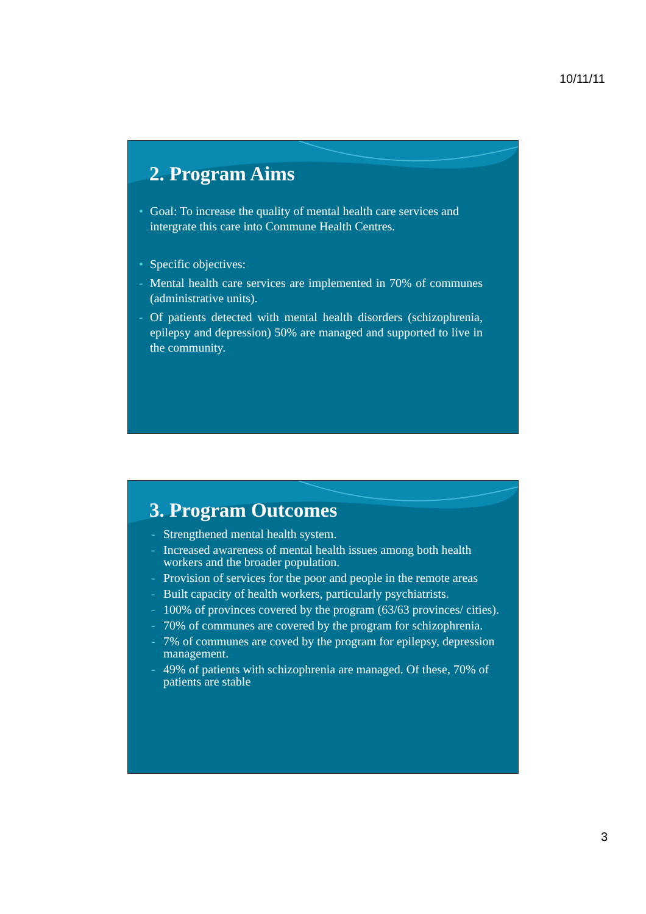10/11/11
2. Program Aims
• Goal: To increase the quality of mental health care services and intergrate this care into Commune Health Centres.
• Specific objectives:
- Mental health care services are implemented in 70% of communes (administrative units).
- Of patients detected with mental health disorders (schizophrenia, epilepsy and depression) 50% are managed and supported to live in the community.
3. Program Outcomes
- Strengthened mental health system.
- Increased awareness of mental health issues among both health workers and the broader population.
- Provision of services for the poor and people in the remote areas
- Built capacity of health workers, particularly psychiatrists.
- 100% of provinces covered by the program (63/63 provinces/ cities).
- 70% of communes are covered by the program for schizophrenia.
- 7% of communes are coved by the program for epilepsy, depression management.
- 49% of patients with schizophrenia are managed. Of these, 70% of patients are stable
3